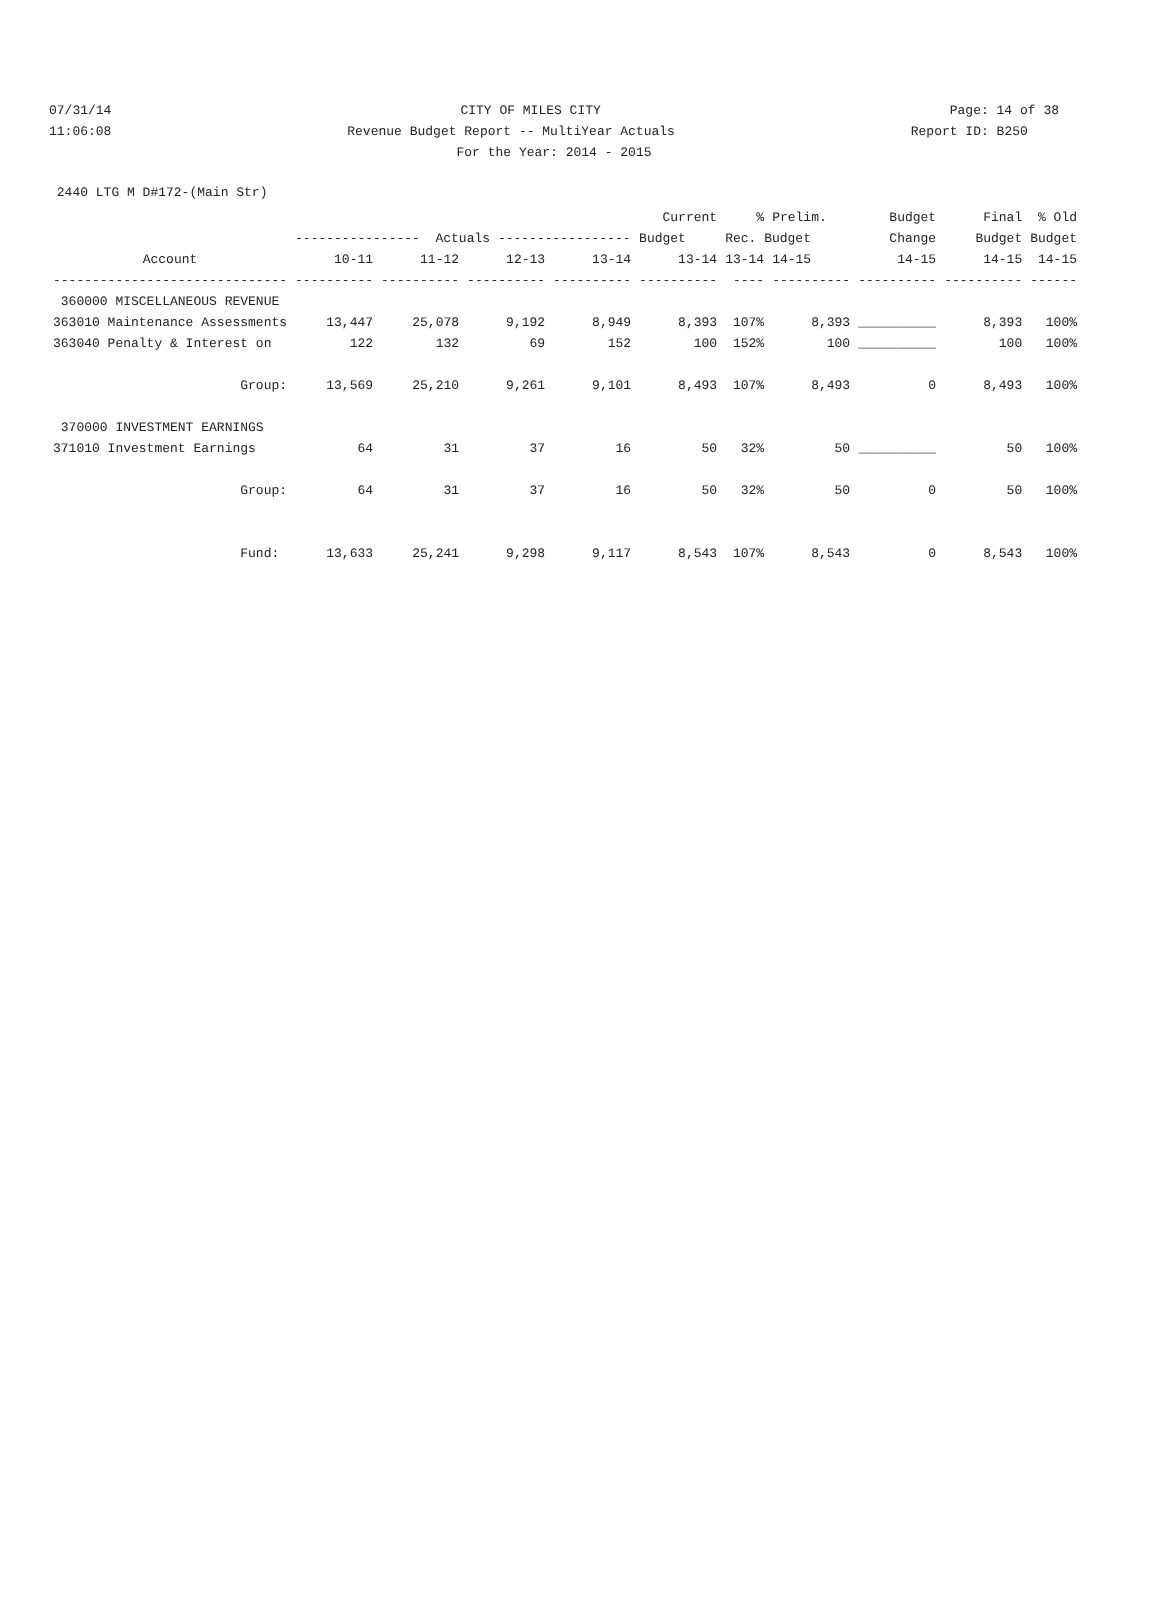07/31/14 CITY OF MILES CITY Page: 14 of 38
11:06:08 Revenue Budget Report -- MultiYear Actuals Report ID: B250
For the Year: 2014 - 2015
2440 LTG M D#172-(Main Str)
| | | | | | Current | % | Prelim. | Budget | Final | % Old |
| --- | --- | --- | --- | --- | --- | --- | --- | --- | --- | --- |
| | ---------------- Actuals ----------------- | | | | Budget | Rec. Budget | | Change | Budget | Budget |
| Account | 10-11 | 11-12 | 12-13 | 13-14 | 13-14 | 13-14 | 14-15 | 14-15 | 14-15 | 14-15 |
| ------------------------------ | ---------- | ---------- | ---------- | ---------- | ---------- | ---- | ---------- | ---------- | ---------- | ------ |
| 360000 MISCELLANEOUS REVENUE | | | | | | | | | | |
| 363010 Maintenance Assessments | 13,447 | 25,078 | 9,192 | 8,949 | 8,393 | 107% | 8,393 | __________ | 8,393 | 100% |
| 363040 Penalty & Interest on | 122 | 132 | 69 | 152 | 100 | 152% | 100 | __________ | 100 | 100% |
| Group: | 13,569 | 25,210 | 9,261 | 9,101 | 8,493 | 107% | 8,493 | 0 | 8,493 | 100% |
| 370000 INVESTMENT EARNINGS | | | | | | | | | | |
| 371010 Investment Earnings | 64 | 31 | 37 | 16 | 50 | 32% | 50 | __________ | 50 | 100% |
| Group: | 64 | 31 | 37 | 16 | 50 | 32% | 50 | 0 | 50 | 100% |
| Fund: | 13,633 | 25,241 | 9,298 | 9,117 | 8,543 | 107% | 8,543 | 0 | 8,543 | 100% |